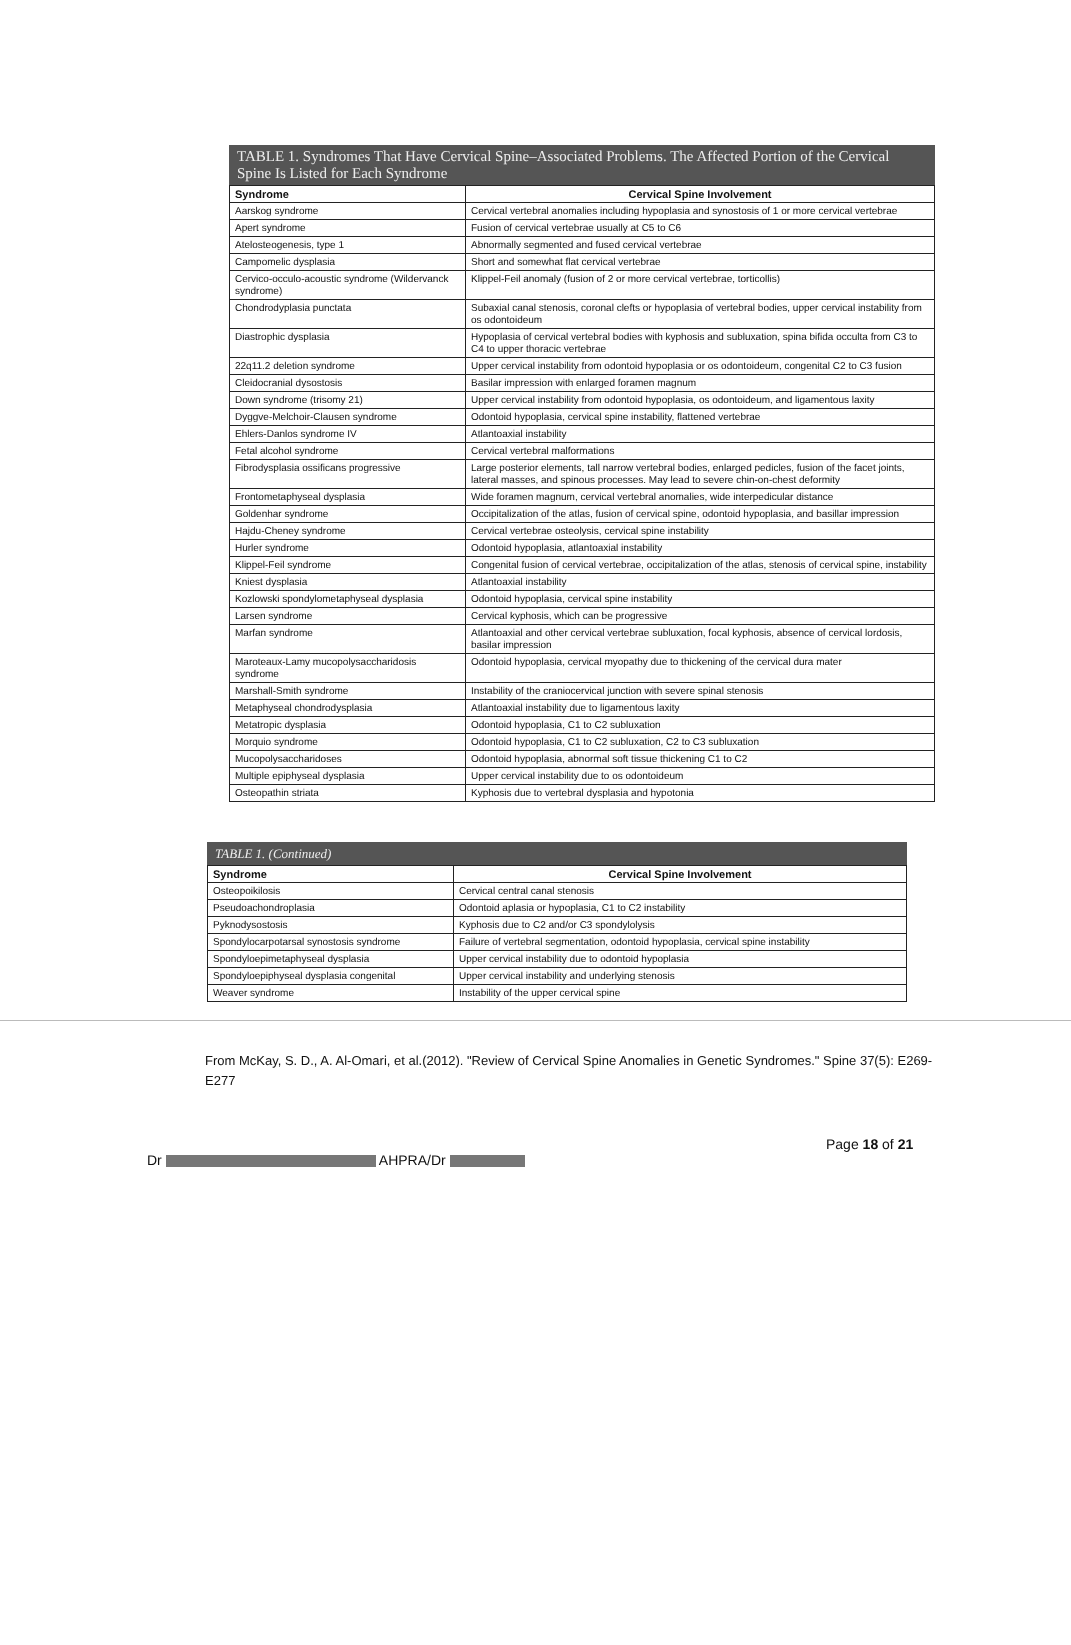TABLE 1. Syndromes That Have Cervical Spine–Associated Problems. The Affected Portion of the Cervical Spine Is Listed for Each Syndrome
| Syndrome | Cervical Spine Involvement |
| --- | --- |
| Aarskog syndrome | Cervical vertebral anomalies including hypoplasia and synostosis of 1 or more cervical vertebrae |
| Apert syndrome | Fusion of cervical vertebrae usually at C5 to C6 |
| Atelosteogenesis, type 1 | Abnormally segmented and fused cervical vertebrae |
| Campomelic dysplasia | Short and somewhat flat cervical vertebrae |
| Cervico-occulo-acoustic syndrome (Wildervanck syndrome) | Klippel-Feil anomaly (fusion of 2 or more cervical vertebrae, torticollis) |
| Chondrodyplasia punctata | Subaxial canal stenosis, coronal clefts or hypoplasia of vertebral bodies, upper cervical instability from os odontoideum |
| Diastrophic dysplasia | Hypoplasia of cervical vertebral bodies with kyphosis and subluxation, spina bifida occulta from C3 to C4 to upper thoracic vertebrae |
| 22q11.2 deletion syndrome | Upper cervical instability from odontoid hypoplasia or os odontoideum, congenital C2 to C3 fusion |
| Cleidocranial dysostosis | Basilar impression with enlarged foramen magnum |
| Down syndrome (trisomy 21) | Upper cervical instability from odontoid hypoplasia, os odontoideum, and ligamentous laxity |
| Dyggve-Melchoir-Clausen syndrome | Odontoid hypoplasia, cervical spine instability, flattened vertebrae |
| Ehlers-Danlos syndrome IV | Atlantoaxial instability |
| Fetal alcohol syndrome | Cervical vertebral malformations |
| Fibrodysplasia ossificans progressive | Large posterior elements, tall narrow vertebral bodies, enlarged pedicles, fusion of the facet joints, lateral masses, and spinous processes. May lead to severe chin-on-chest deformity |
| Frontometaphyseal dysplasia | Wide foramen magnum, cervical vertebral anomalies, wide interpedicular distance |
| Goldenhar syndrome | Occipitalization of the atlas, fusion of cervical spine, odontoid hypoplasia, and basillar impression |
| Hajdu-Cheney syndrome | Cervical vertebrae osteolysis, cervical spine instability |
| Hurler syndrome | Odontoid hypoplasia, atlantoaxial instability |
| Klippel-Feil syndrome | Congenital fusion of cervical vertebrae, occipitalization of the atlas, stenosis of cervical spine, instability |
| Kniest dysplasia | Atlantoaxial instability |
| Kozlowski spondylometaphyseal dysplasia | Odontoid hypoplasia, cervical spine instability |
| Larsen syndrome | Cervical kyphosis, which can be progressive |
| Marfan syndrome | Atlantoaxial and other cervical vertebrae subluxation, focal kyphosis, absence of cervical lordosis, basilar impression |
| Maroteaux-Lamy mucopolysaccharidosis syndrome | Odontoid hypoplasia, cervical myopathy due to thickening of the cervical dura mater |
| Marshall-Smith syndrome | Instability of the craniocervical junction with severe spinal stenosis |
| Metaphyseal chondrodysplasia | Atlantoaxial instability due to ligamentous laxity |
| Metatropic dysplasia | Odontoid hypoplasia, C1 to C2 subluxation |
| Morquio syndrome | Odontoid hypoplasia, C1 to C2 subluxation, C2 to C3 subluxation |
| Mucopolysaccharidoses | Odontoid hypoplasia, abnormal soft tissue thickening C1 to C2 |
| Multiple epiphyseal dysplasia | Upper cervical instability due to os odontoideum |
| Osteopathin striata | Kyphosis due to vertebral dysplasia and hypotonia |
TABLE 1. (Continued)
| Syndrome | Cervical Spine Involvement |
| --- | --- |
| Osteopoikilosis | Cervical central canal stenosis |
| Pseudoachondroplasia | Odontoid aplasia or hypoplasia, C1 to C2 instability |
| Pyknodysostosis | Kyphosis due to C2 and/or C3 spondylolysis |
| Spondylocarpotarsal synostosis syndrome | Failure of vertebral segmentation, odontoid hypoplasia, cervical spine instability |
| Spondyloepimetaphyseal dysplasia | Upper cervical instability due to odontoid hypoplasia |
| Spondyloepiphyseal dysplasia congenital | Upper cervical instability and underlying stenosis |
| Weaver syndrome | Instability of the upper cervical spine |
From McKay, S. D., A. Al-Omari, et al.(2012). "Review of Cervical Spine Anomalies in Genetic Syndromes." Spine 37(5): E269-E277
Page 18 of 21
Dr AHPRA/Dr